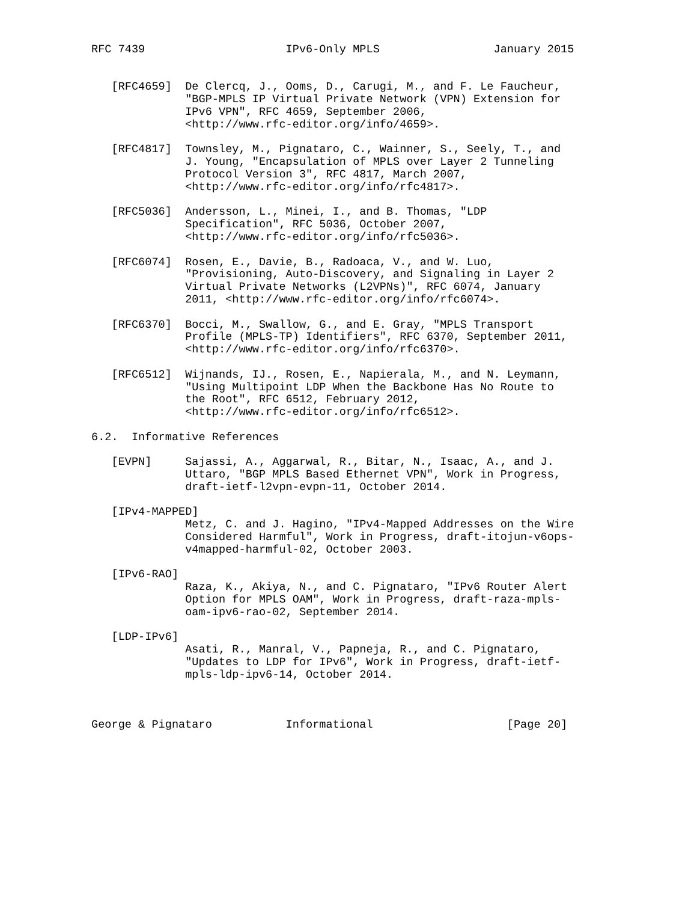RFC 7439                     IPv6-Only MPLS                 January 2015


   [RFC4659]  De Clercq, J., Ooms, D., Carugi, M., and F. Le Faucheur,
              "BGP-MPLS IP Virtual Private Network (VPN) Extension for
              IPv6 VPN", RFC 4659, September 2006,
              <http://www.rfc-editor.org/info/4659>.

   [RFC4817]  Townsley, M., Pignataro, C., Wainner, S., Seely, T., and
              J. Young, "Encapsulation of MPLS over Layer 2 Tunneling
              Protocol Version 3", RFC 4817, March 2007,
              <http://www.rfc-editor.org/info/rfc4817>.

   [RFC5036]  Andersson, L., Minei, I., and B. Thomas, "LDP
              Specification", RFC 5036, October 2007,
              <http://www.rfc-editor.org/info/rfc5036>.

   [RFC6074]  Rosen, E., Davie, B., Radoaca, V., and W. Luo,
              "Provisioning, Auto-Discovery, and Signaling in Layer 2
              Virtual Private Networks (L2VPNs)", RFC 6074, January
              2011, <http://www.rfc-editor.org/info/rfc6074>.

   [RFC6370]  Bocci, M., Swallow, G., and E. Gray, "MPLS Transport
              Profile (MPLS-TP) Identifiers", RFC 6370, September 2011,
              <http://www.rfc-editor.org/info/rfc6370>.

   [RFC6512]  Wijnands, IJ., Rosen, E., Napierala, M., and N. Leymann,
              "Using Multipoint LDP When the Backbone Has No Route to
              the Root", RFC 6512, February 2012,
              <http://www.rfc-editor.org/info/rfc6512>.

6.2.  Informative References

   [EVPN]     Sajassi, A., Aggarwal, R., Bitar, N., Isaac, A., and J.
              Uttaro, "BGP MPLS Based Ethernet VPN", Work in Progress,
              draft-ietf-l2vpn-evpn-11, October 2014.

   [IPv4-MAPPED]
              Metz, C. and J. Hagino, "IPv4-Mapped Addresses on the Wire
              Considered Harmful", Work in Progress, draft-itojun-v6ops-
              v4mapped-harmful-02, October 2003.

   [IPv6-RAO]
              Raza, K., Akiya, N., and C. Pignataro, "IPv6 Router Alert
              Option for MPLS OAM", Work in Progress, draft-raza-mpls-
              oam-ipv6-rao-02, September 2014.

   [LDP-IPv6]
              Asati, R., Manral, V., Papneja, R., and C. Pignataro,
              "Updates to LDP for IPv6", Work in Progress, draft-ietf-
              mpls-ldp-ipv6-14, October 2014.



George & Pignataro           Informational                    [Page 20]